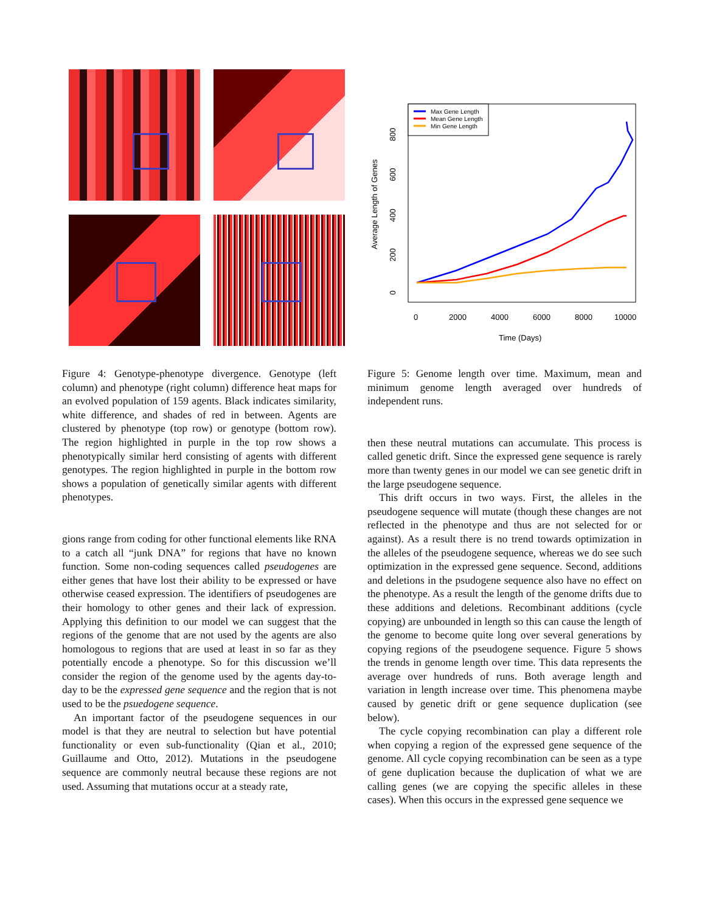Max Gene Length
Mean Gene Length
Min Gene Length
0
2000
4000
6000
8000
10000
Time (Days)
0
200
400
600
800
Average Length of Genes
Figure 4: Genotype-phenotype divergence. Genotype (left column) and phenotype (right column) difference heat maps for an evolved population of 159 agents. Black indicates similarity, white difference, and shades of red in between. Agents are clustered by phenotype (top row) or genotype (bottom row). The region highlighted in purple in the top row shows a phenotypically similar herd consisting of agents with different genotypes. The region highlighted in purple in the bottom row shows a population of genetically similar agents with different phenotypes.
gions range from coding for other functional elements like RNA to a catch all “junk DNA” for regions that have no known function. Some non-coding sequences called pseudogenes are either genes that have lost their ability to be expressed or have otherwise ceased expression. The identifiers of pseudogenes are their homology to other genes and their lack of expression. Applying this definition to our model we can suggest that the regions of the genome that are not used by the agents are also homologous to regions that are used at least in so far as they potentially encode a phenotype. So for this discussion we’ll consider the region of the genome used by the agents day-to-day to be the expressed gene sequence and the region that is not used to be the psuedogene sequence.
An important factor of the pseudogene sequences in our model is that they are neutral to selection but have potential functionality or even sub-functionality (Qian et al., 2010; Guillaume and Otto, 2012). Mutations in the pseudogene sequence are commonly neutral because these regions are not used. Assuming that mutations occur at a steady rate,
Figure 5: Genome length over time. Maximum, mean and minimum genome length averaged over hundreds of independent runs.
then these neutral mutations can accumulate. This process is called genetic drift. Since the expressed gene sequence is rarely more than twenty genes in our model we can see genetic drift in the large pseudogene sequence.
This drift occurs in two ways. First, the alleles in the pseudogene sequence will mutate (though these changes are not reflected in the phenotype and thus are not selected for or against). As a result there is no trend towards optimization in the alleles of the pseudogene sequence, whereas we do see such optimization in the expressed gene sequence. Second, additions and deletions in the psudogene sequence also have no effect on the phenotype. As a result the length of the genome drifts due to these additions and deletions. Recombinant additions (cycle copying) are unbounded in length so this can cause the length of the genome to become quite long over several generations by copying regions of the pseudogene sequence. Figure 5 shows the trends in genome length over time. This data represents the average over hundreds of runs. Both average length and variation in length increase over time. This phenomena maybe caused by genetic drift or gene sequence duplication (see below).
The cycle copying recombination can play a different role when copying a region of the expressed gene sequence of the genome. All cycle copying recombination can be seen as a type of gene duplication because the duplication of what we are calling genes (we are copying the specific alleles in these cases). When this occurs in the expressed gene sequence we